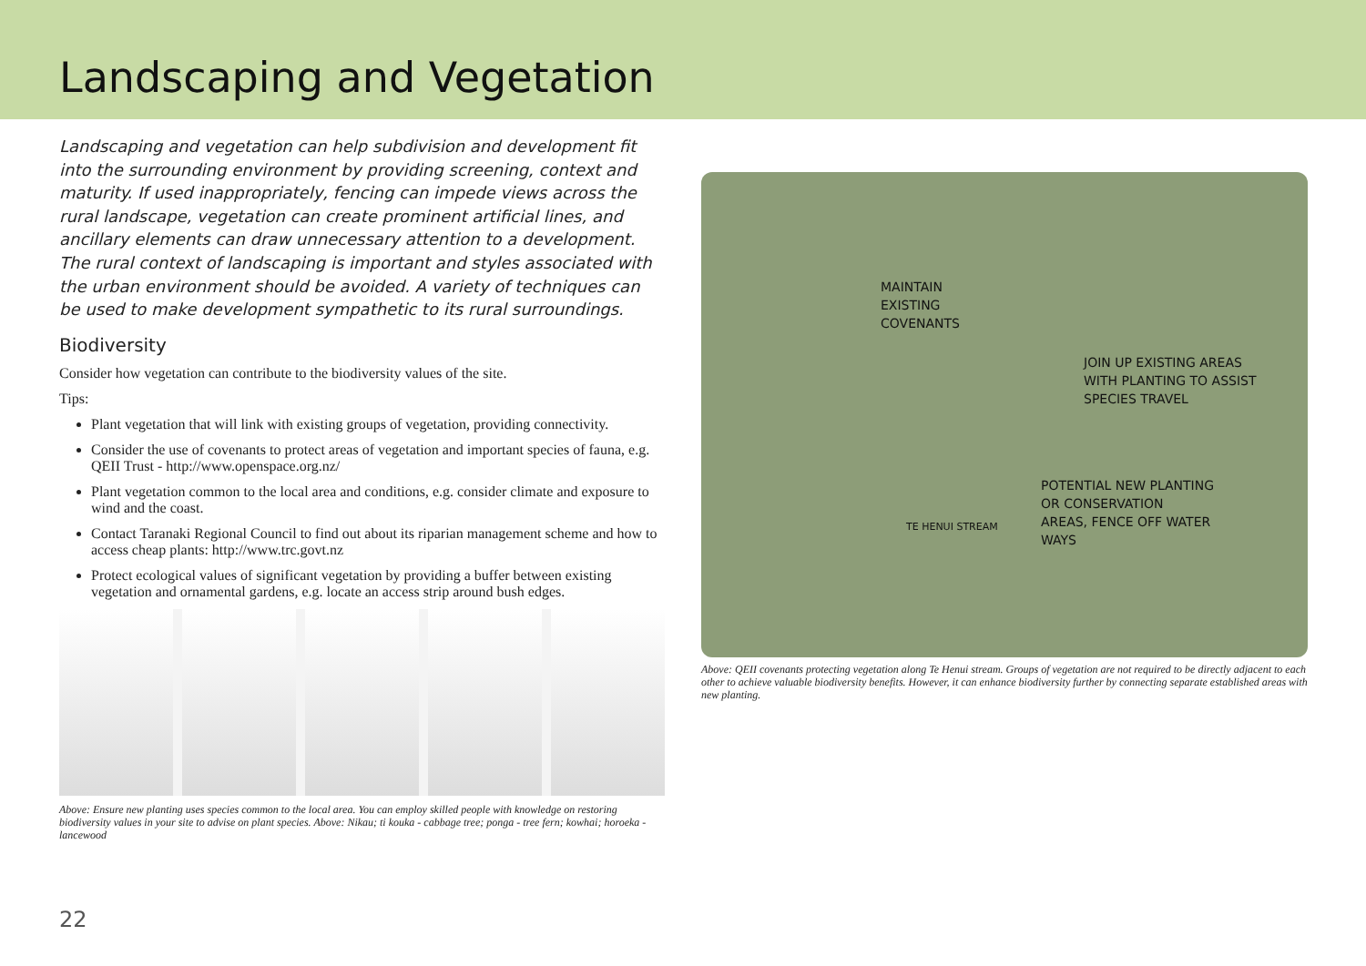Landscaping and Vegetation
Landscaping and vegetation can help subdivision and development fit into the surrounding environment by providing screening, context and maturity. If used inappropriately, fencing can impede views across the rural landscape, vegetation can create prominent artificial lines, and ancillary elements can draw unnecessary attention to a development. The rural context of landscaping is important and styles associated with the urban environment should be avoided. A variety of techniques can be used to make development sympathetic to its rural surroundings.
Biodiversity
Consider how vegetation can contribute to the biodiversity values of the site.
Tips:
Plant vegetation that will link with existing groups of vegetation, providing connectivity.
Consider the use of covenants to protect areas of vegetation and important species of fauna, e.g. QEII Trust - http://www.openspace.org.nz/
Plant vegetation common to the local area and conditions, e.g. consider climate and exposure to wind and the coast.
Contact Taranaki Regional Council to find out about its riparian management scheme and how to access cheap plants: http://www.trc.govt.nz
Protect ecological values of significant vegetation by providing a buffer between existing vegetation and ornamental gardens, e.g. locate an access strip around bush edges.
Above: Ensure new planting uses species common to the local area. You can employ skilled people with knowledge on restoring biodiversity values in your site to advise on plant species. Above: Nikau; ti kouka - cabbage tree; ponga - tree fern; kowhai; horoeka - lancewood
MAINTAIN
EXISTING
COVENANTS
JOIN UP EXISTING AREAS
WITH PLANTING TO ASSIST
SPECIES TRAVEL
POTENTIAL NEW PLANTING
OR CONSERVATION
AREAS, FENCE OFF WATER
WAYS TE HENUI STREAM
Above: QEII covenants protecting vegetation along Te Henui stream. Groups of vegetation are not required to be directly adjacent to each other to achieve valuable biodiversity benefits. However, it can enhance biodiversity further by connecting separate established areas with new planting.
22